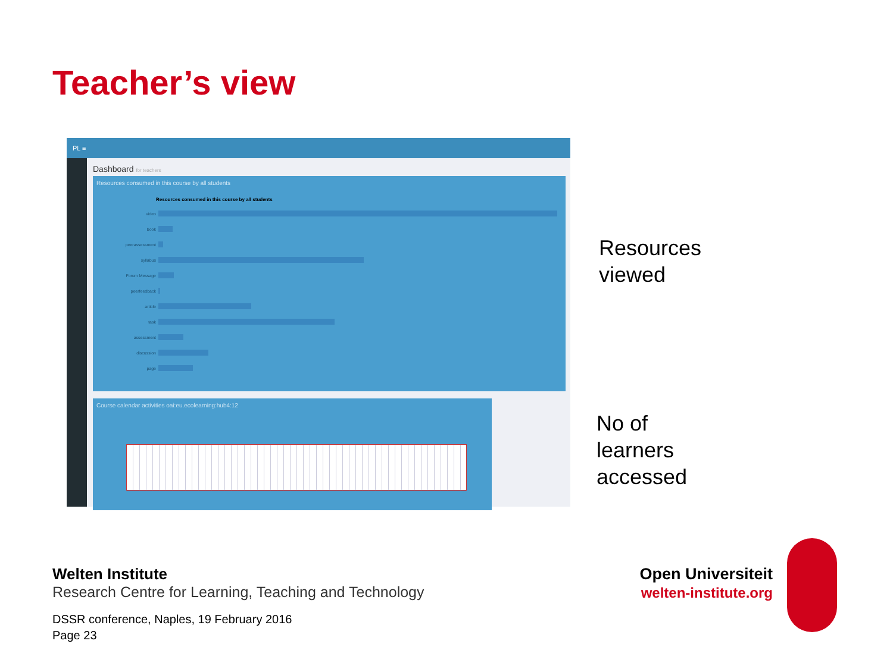Teacher’s view
PL ≡
Dashboard for teachers
Resources consumed in this course by all students
Resources consumed in this course by all students
video
book
peerassessment
syllabus
Forum Message
peerfeedback
article
task
assessment
discussion
page
Course calendar activities oai:eu.ecolearning:hub4:12
Resources
viewed
No of
learners
accessed
Welten Institute
Research Centre for Learning, Teaching and Technology
DSSR conference, Naples, 19 February 2016
Page 23
Open Universiteit
welten-institute.org